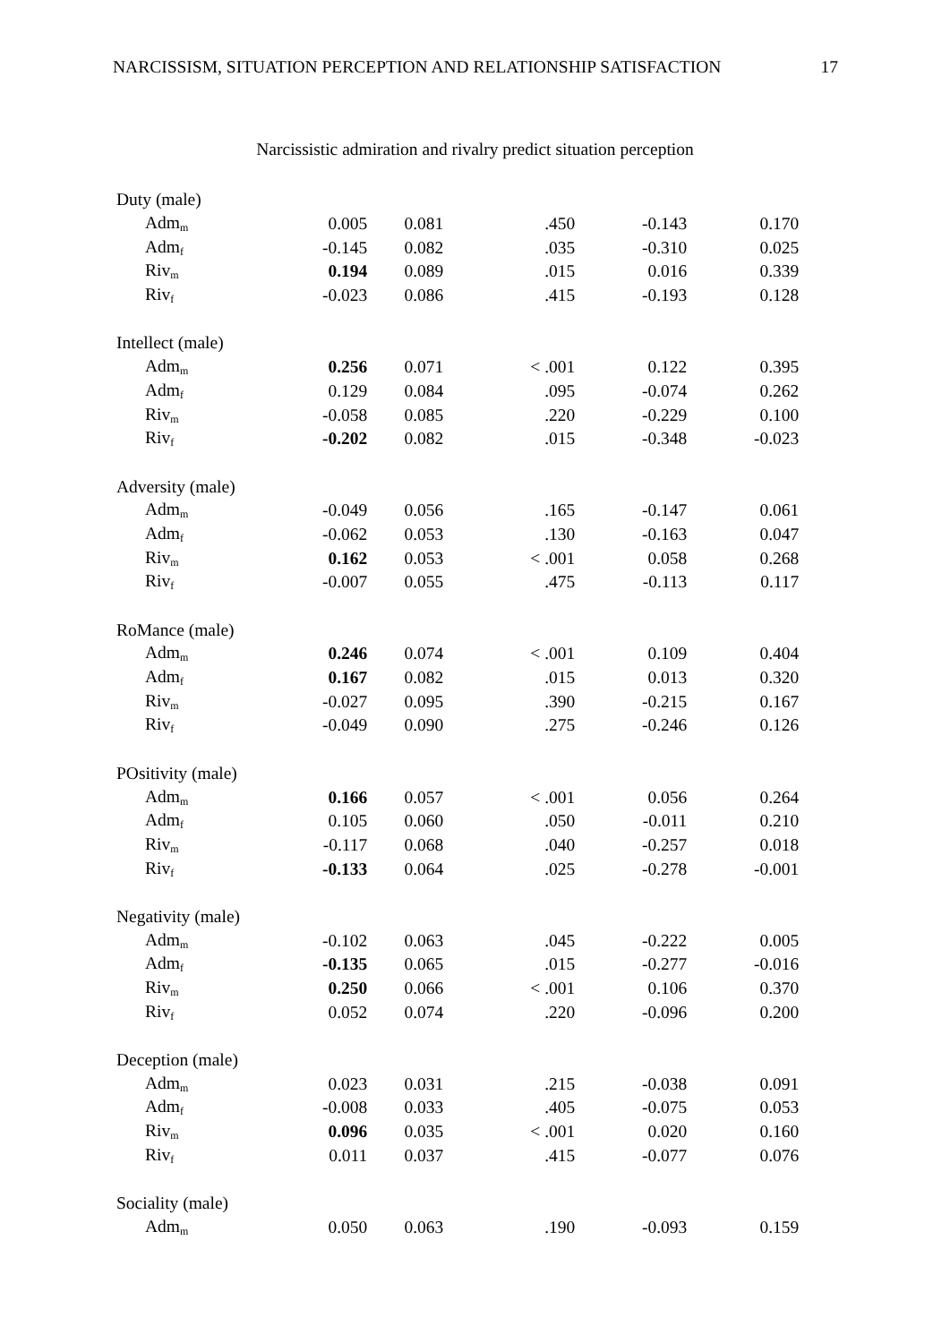NARCISSISM, SITUATION PERCEPTION AND RELATIONSHIP SATISFACTION 17
Narcissistic admiration and rivalry predict situation perception
| Duty (male) | | | | | |
| Adm<sub>m</sub> | 0.005 | 0.081 | .450 | -0.143 | 0.170 |
| Adm<sub>f</sub> | -0.145 | 0.082 | .035 | -0.310 | 0.025 |
| Riv<sub>m</sub> | 0.194 | 0.089 | .015 | 0.016 | 0.339 |
| Riv<sub>f</sub> | -0.023 | 0.086 | .415 | -0.193 | 0.128 |
| Intellect (male) | | | | | |
| Adm<sub>m</sub> | 0.256 | 0.071 | < .001 | 0.122 | 0.395 |
| Adm<sub>f</sub> | 0.129 | 0.084 | .095 | -0.074 | 0.262 |
| Riv<sub>m</sub> | -0.058 | 0.085 | .220 | -0.229 | 0.100 |
| Riv<sub>f</sub> | -0.202 | 0.082 | .015 | -0.348 | -0.023 |
| Adversity (male) | | | | | |
| Adm<sub>m</sub> | -0.049 | 0.056 | .165 | -0.147 | 0.061 |
| Adm<sub>f</sub> | -0.062 | 0.053 | .130 | -0.163 | 0.047 |
| Riv<sub>m</sub> | 0.162 | 0.053 | < .001 | 0.058 | 0.268 |
| Riv<sub>f</sub> | -0.007 | 0.055 | .475 | -0.113 | 0.117 |
| RoMance (male) | | | | | |
| Adm<sub>m</sub> | 0.246 | 0.074 | < .001 | 0.109 | 0.404 |
| Adm<sub>f</sub> | 0.167 | 0.082 | .015 | 0.013 | 0.320 |
| Riv<sub>m</sub> | -0.027 | 0.095 | .390 | -0.215 | 0.167 |
| Riv<sub>f</sub> | -0.049 | 0.090 | .275 | -0.246 | 0.126 |
| POsitivity (male) | | | | | |
| Adm<sub>m</sub> | 0.166 | 0.057 | < .001 | 0.056 | 0.264 |
| Adm<sub>f</sub> | 0.105 | 0.060 | .050 | -0.011 | 0.210 |
| Riv<sub>m</sub> | -0.117 | 0.068 | .040 | -0.257 | 0.018 |
| Riv<sub>f</sub> | -0.133 | 0.064 | .025 | -0.278 | -0.001 |
| Negativity (male) | | | | | |
| Adm<sub>m</sub> | -0.102 | 0.063 | .045 | -0.222 | 0.005 |
| Adm<sub>f</sub> | -0.135 | 0.065 | .015 | -0.277 | -0.016 |
| Riv<sub>m</sub> | 0.250 | 0.066 | < .001 | 0.106 | 0.370 |
| Riv<sub>f</sub> | 0.052 | 0.074 | .220 | -0.096 | 0.200 |
| Deception (male) | | | | | |
| Adm<sub>m</sub> | 0.023 | 0.031 | .215 | -0.038 | 0.091 |
| Adm<sub>f</sub> | -0.008 | 0.033 | .405 | -0.075 | 0.053 |
| Riv<sub>m</sub> | 0.096 | 0.035 | < .001 | 0.020 | 0.160 |
| Riv<sub>f</sub> | 0.011 | 0.037 | .415 | -0.077 | 0.076 |
| Sociality (male) | | | | | |
| Adm<sub>m</sub> | 0.050 | 0.063 | .190 | -0.093 | 0.159 |